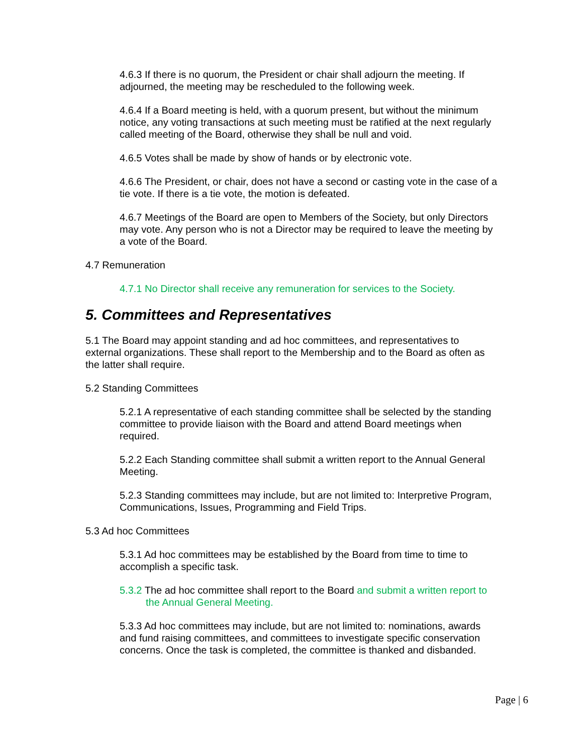4.6.3 If there is no quorum, the President or chair shall adjourn the meeting. If adjourned, the meeting may be rescheduled to the following week.
4.6.4 If a Board meeting is held, with a quorum present, but without the minimum notice, any voting transactions at such meeting must be ratified at the next regularly called meeting of the Board, otherwise they shall be null and void.
4.6.5 Votes shall be made by show of hands or by electronic vote.
4.6.6 The President, or chair, does not have a second or casting vote in the case of a tie vote. If there is a tie vote, the motion is defeated.
4.6.7 Meetings of the Board are open to Members of the Society, but only Directors may vote. Any person who is not a Director may be required to leave the meeting by a vote of the Board.
4.7 Remuneration
4.7.1 No Director shall receive any remuneration for services to the Society.
5. Committees and Representatives
5.1 The Board may appoint standing and ad hoc committees, and representatives to external organizations. These shall report to the Membership and to the Board as often as the latter shall require.
5.2 Standing Committees
5.2.1 A representative of each standing committee shall be selected by the standing committee to provide liaison with the Board and attend Board meetings when required.
5.2.2 Each Standing committee shall submit a written report to the Annual General Meeting.
5.2.3 Standing committees may include, but are not limited to: Interpretive Program, Communications, Issues, Programming and Field Trips.
5.3 Ad hoc Committees
5.3.1 Ad hoc committees may be established by the Board from time to time to accomplish a specific task.
5.3.2 The ad hoc committee shall report to the Board and submit a written report to the Annual General Meeting.
5.3.3 Ad hoc committees may include, but are not limited to: nominations, awards and fund raising committees, and committees to investigate specific conservation concerns. Once the task is completed, the committee is thanked and disbanded.
Page | 6